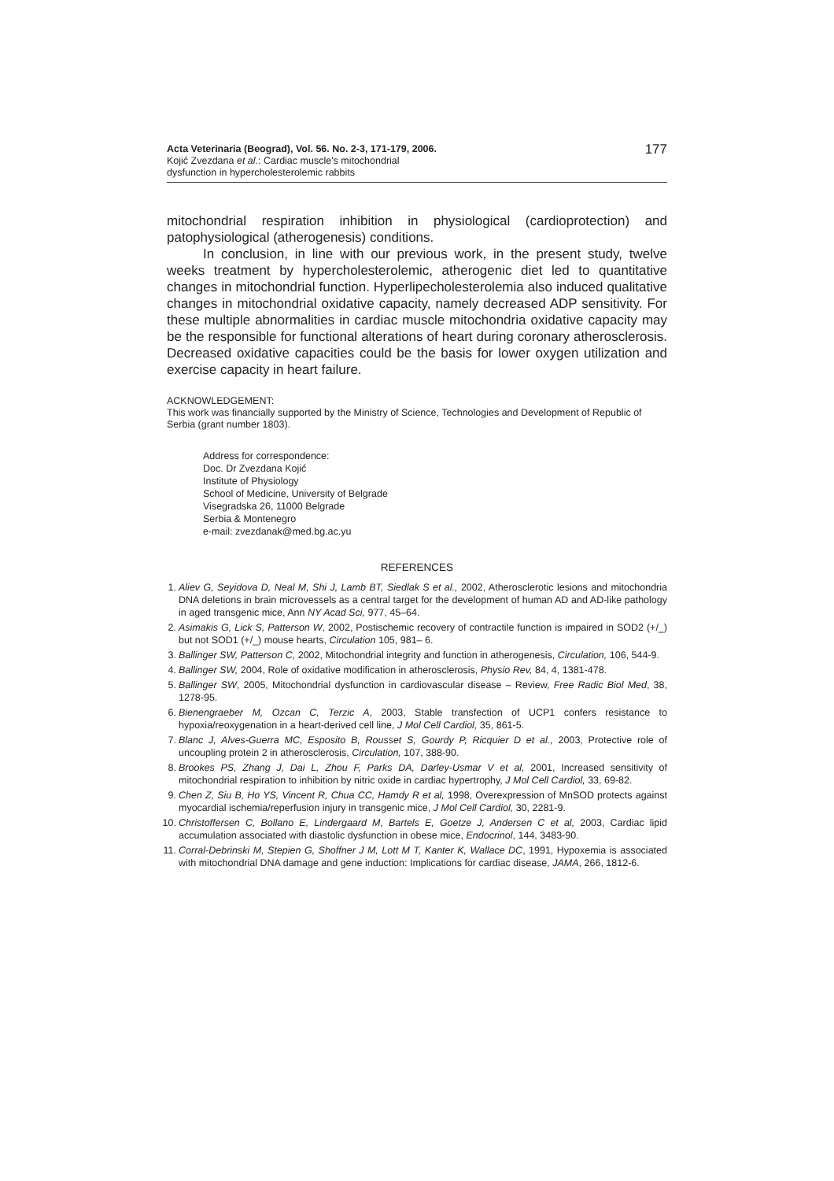Acta Veterinaria (Beograd), Vol. 56. No. 2-3, 171-179, 2006.
Kojić Zvezdana et al.: Cardiac muscle's mitochondrial
dysfunction in hypercholesterolemic rabbits
177
mitochondrial respiration inhibition in physiological (cardioprotection) and patophysiological (atherogenesis) conditions.
In conclusion, in line with our previous work, in the present study, twelve weeks treatment by hypercholesterolemic, atherogenic diet led to quantitative changes in mitochondrial function. Hyperlipecholesterolemia also induced qualitative changes in mitochondrial oxidative capacity, namely decreased ADP sensitivity. For these multiple abnormalities in cardiac muscle mitochondria oxidative capacity may be the responsible for functional alterations of heart during coronary atherosclerosis. Decreased oxidative capacities could be the basis for lower oxygen utilization and exercise capacity in heart failure.
ACKNOWLEDGEMENT:
This work was financially supported by the Ministry of Science, Technologies and Development of Republic of Serbia (grant number 1803).
Address for correspondence:
Doc. Dr Zvezdana Kojić
Institute of Physiology
School of Medicine, University of Belgrade
Visegradska 26, 11000 Belgrade
Serbia & Montenegro
e-mail: zvezdanak@med.bg.ac.yu
REFERENCES
1. Aliev G, Seyidova D, Neal M, Shi J, Lamb BT, Siedlak S et al., 2002, Atherosclerotic lesions and mitochondria DNA deletions in brain microvessels as a central target for the development of human AD and AD-like pathology in aged transgenic mice, Ann NY Acad Sci, 977, 45–64.
2. Asimakis G, Lick S, Patterson W, 2002, Postischemic recovery of contractile function is impaired in SOD2 (+/_) but not SOD1 (+/_) mouse hearts, Circulation 105, 981– 6.
3. Ballinger SW, Patterson C, 2002, Mitochondrial integrity and function in atherogenesis, Circulation, 106, 544-9.
4. Ballinger SW, 2004, Role of oxidative modification in atherosclerosis, Physio Rev, 84, 4, 1381-478.
5. Ballinger SW, 2005, Mitochondrial dysfunction in cardiovascular disease – Review, Free Radic Biol Med, 38, 1278-95.
6. Bienengraeber M, Ozcan C, Terzic A, 2003, Stable transfection of UCP1 confers resistance to hypoxia/reoxygenation in a heart-derived cell line, J Mol Cell Cardiol, 35, 861-5.
7. Blanc J, Alves-Guerra MC, Esposito B, Rousset S, Gourdy P, Ricquier D et al., 2003, Protective role of uncoupling protein 2 in atherosclerosis, Circulation, 107, 388-90.
8. Brookes PS, Zhang J, Dai L, Zhou F, Parks DA, Darley-Usmar V et al, 2001, Increased sensitivity of mitochondrial respiration to inhibition by nitric oxide in cardiac hypertrophy, J Mol Cell Cardiol, 33, 69-82.
9. Chen Z, Siu B, Ho YS, Vincent R, Chua CC, Hamdy R et al, 1998, Overexpression of MnSOD protects against myocardial ischemia/reperfusion injury in transgenic mice, J Mol Cell Cardiol, 30, 2281-9.
10. Christoffersen C, Bollano E, Lindergaard M, Bartels E, Goetze J, Andersen C et al, 2003, Cardiac lipid accumulation associated with diastolic dysfunction in obese mice, Endocrinol, 144, 3483-90.
11. Corral-Debrinski M, Stepien G, Shoffner J M, Lott M T, Kanter K, Wallace DC, 1991, Hypoxemia is associated with mitochondrial DNA damage and gene induction: Implications for cardiac disease, JAMA, 266, 1812-6.